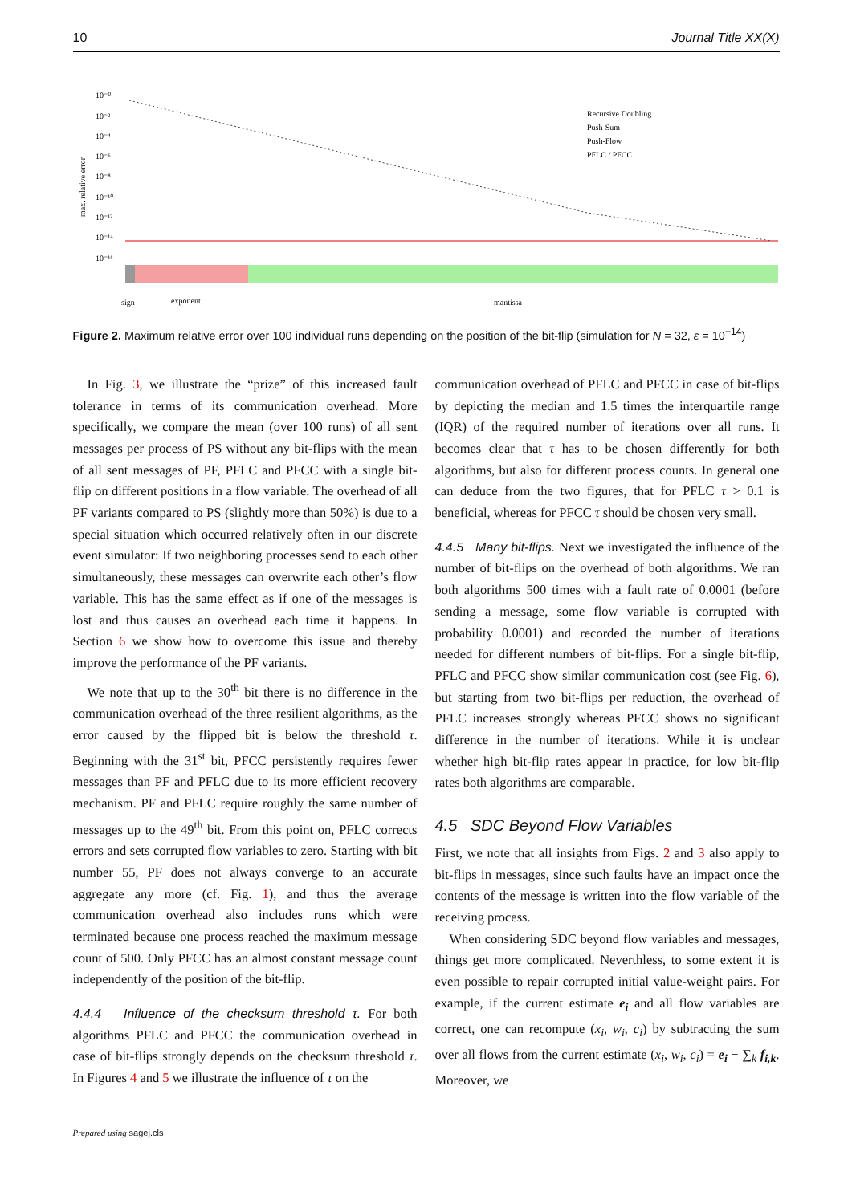10 Journal Title XX(X)
max. relative error
10⁻⁰
10⁻²
10⁻⁴
10⁻⁶
10⁻⁸
10⁻¹⁰
10⁻¹²
10⁻¹⁴
10⁻¹⁶
Recursive Doubling
Push-Sum
Push-Flow
PFLC / PFCC
sign
exponent
mantissa
Figure 2. Maximum relative error over 100 individual runs depending on the position of the bit-flip (simulation for N = 32, ε = 10<sup>−14</sup>)
In Fig. 3, we illustrate the “prize” of this increased fault tolerance in terms of its communication overhead. More specifically, we compare the mean (over 100 runs) of all sent messages per process of PS without any bit-flips with the mean of all sent messages of PF, PFLC and PFCC with a single bit-flip on different positions in a flow variable. The overhead of all PF variants compared to PS (slightly more than 50%) is due to a special situation which occurred relatively often in our discrete event simulator: If two neighboring processes send to each other simultaneously, these messages can overwrite each other’s flow variable. This has the same effect as if one of the messages is lost and thus causes an overhead each time it happens. In Section 6 we show how to overcome this issue and thereby improve the performance of the PF variants.
We note that up to the 30<sup>th</sup> bit there is no difference in the communication overhead of the three resilient algorithms, as the error caused by the flipped bit is below the threshold τ. Beginning with the 31<sup>st</sup> bit, PFCC persistently requires fewer messages than PF and PFLC due to its more efficient recovery mechanism. PF and PFLC require roughly the same number of messages up to the 49<sup>th</sup> bit. From this point on, PFLC corrects errors and sets corrupted flow variables to zero. Starting with bit number 55, PF does not always converge to an accurate aggregate any more (cf. Fig. 1), and thus the average communication overhead also includes runs which were terminated because one process reached the maximum message count of 500. Only PFCC has an almost constant message count independently of the position of the bit-flip.
4.4.4 Influence of the checksum threshold τ.
For both algorithms PFLC and PFCC the communication overhead in case of bit-flips strongly depends on the checksum threshold τ. In Figures 4 and 5 we illustrate the influence of τ on the
communication overhead of PFLC and PFCC in case of bit-flips by depicting the median and 1.5 times the interquartile range (IQR) of the required number of iterations over all runs. It becomes clear that τ has to be chosen differently for both algorithms, but also for different process counts. In general one can deduce from the two figures, that for PFLC τ > 0.1 is beneficial, whereas for PFCC τ should be chosen very small.
4.4.5 Many bit-flips.
Next we investigated the influence of the number of bit-flips on the overhead of both algorithms. We ran both algorithms 500 times with a fault rate of 0.0001 (before sending a message, some flow variable is corrupted with probability 0.0001) and recorded the number of iterations needed for different numbers of bit-flips. For a single bit-flip, PFLC and PFCC show similar communication cost (see Fig. 6), but starting from two bit-flips per reduction, the overhead of PFLC increases strongly whereas PFCC shows no significant difference in the number of iterations. While it is unclear whether high bit-flip rates appear in practice, for low bit-flip rates both algorithms are comparable.
4.5 SDC Beyond Flow Variables
First, we note that all insights from Figs. 2 and 3 also apply to bit-flips in messages, since such faults have an impact once the contents of the message is written into the flow variable of the receiving process.
When considering SDC beyond flow variables and messages, things get more complicated. Neverthless, to some extent it is even possible to repair corrupted initial value-weight pairs. For example, if the current estimate e<sub>i</sub> and all flow variables are correct, one can recompute (x<sub>i</sub>, w<sub>i</sub>, c<sub>i</sub>) by subtracting the sum over all flows from the current estimate (x<sub>i</sub>, w<sub>i</sub>, c<sub>i</sub>) = e<sub>i</sub> − ∑<sub>k</sub> f<sub>i,k</sub>. Moreover, we
Prepared using sagej.cls